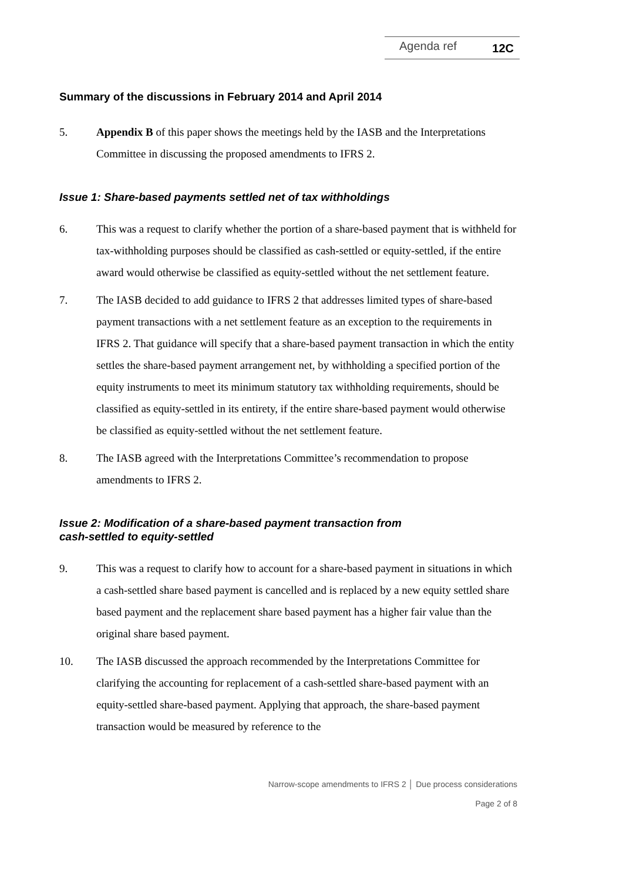Agenda ref 12C
Summary of the discussions in February 2014 and April 2014
5. Appendix B of this paper shows the meetings held by the IASB and the Interpretations Committee in discussing the proposed amendments to IFRS 2.
Issue 1: Share-based payments settled net of tax withholdings
6. This was a request to clarify whether the portion of a share-based payment that is withheld for tax-withholding purposes should be classified as cash-settled or equity-settled, if the entire award would otherwise be classified as equity-settled without the net settlement feature.
7. The IASB decided to add guidance to IFRS 2 that addresses limited types of share-based payment transactions with a net settlement feature as an exception to the requirements in IFRS 2. That guidance will specify that a share-based payment transaction in which the entity settles the share-based payment arrangement net, by withholding a specified portion of the equity instruments to meet its minimum statutory tax withholding requirements, should be classified as equity-settled in its entirety, if the entire share-based payment would otherwise be classified as equity-settled without the net settlement feature.
8. The IASB agreed with the Interpretations Committee’s recommendation to propose amendments to IFRS 2.
Issue 2: Modification of a share-based payment transaction from
cash-settled to equity-settled
9. This was a request to clarify how to account for a share-based payment in situations in which a cash-settled share based payment is cancelled and is replaced by a new equity settled share based payment and the replacement share based payment has a higher fair value than the original share based payment.
10. The IASB discussed the approach recommended by the Interpretations Committee for clarifying the accounting for replacement of a cash-settled share-based payment with an equity-settled share-based payment. Applying that approach, the share-based payment transaction would be measured by reference to the
Narrow-scope amendments to IFRS 2 │ Due process considerations
Page 2 of 8